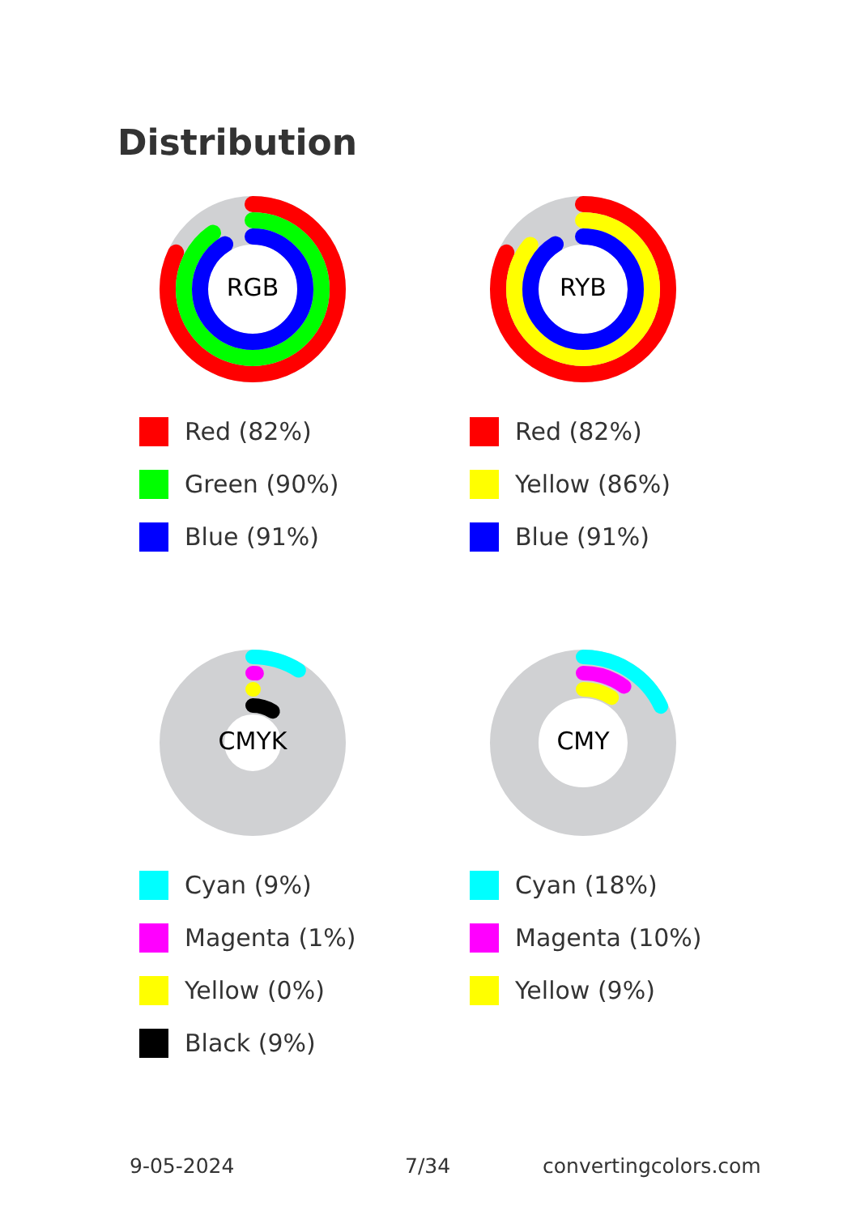Distribution
RGB
Red (82%)
Green (90%)
Blue (91%)
RYB
Red (82%)
Yellow (86%)
Blue (91%)
CMYK
Cyan (9%)
Magenta (1%)
Yellow (0%)
Black (9%)
CMY
Cyan (18%)
Magenta (10%)
Yellow (9%)
9-05-2024 7/34 convertingcolors.com